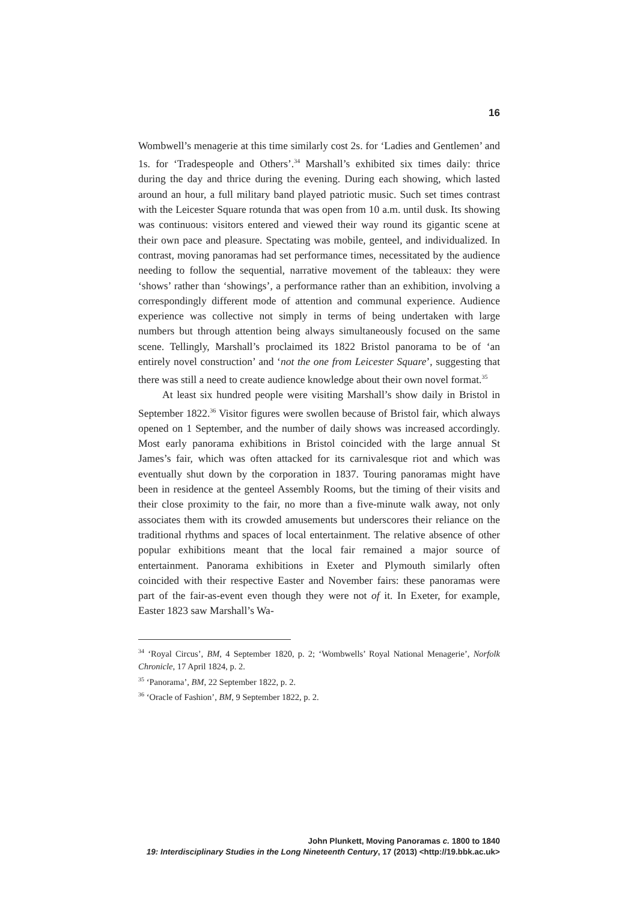16
Wombwell’s menagerie at this time similarly cost 2s. for ‘Ladies and Gentlemen’ and 1s. for ‘Tradespeople and Others’.<sup>34</sup> Marshall’s exhibited six times daily: thrice during the day and thrice during the evening. During each showing, which lasted around an hour, a full military band played patriotic music. Such set times contrast with the Leicester Square rotunda that was open from 10 a.m. until dusk. Its showing was continuous: visitors entered and viewed their way round its gigantic scene at their own pace and pleasure. Spectating was mobile, genteel, and individualized. In contrast, moving panoramas had set performance times, necessitated by the audience needing to follow the sequential, narrative movement of the tableaux: they were ‘shows’ rather than ‘showings’, a performance rather than an exhibition, involving a correspondingly different mode of attention and communal experience. Audience experience was collective not simply in terms of being undertaken with large numbers but through attention being always simultaneously focused on the same scene. Tellingly, Marshall’s proclaimed its 1822 Bristol panorama to be of ‘an entirely novel construction’ and ‘not the one from Leicester Square’, suggesting that there was still a need to create audience knowledge about their own novel format.<sup>35</sup>
At least six hundred people were visiting Marshall’s show daily in Bristol in September 1822.<sup>36</sup> Visitor figures were swollen because of Bristol fair, which always opened on 1 September, and the number of daily shows was increased accordingly. Most early panorama exhibitions in Bristol coincided with the large annual St James’s fair, which was often attacked for its carnivalesque riot and which was eventually shut down by the corporation in 1837. Touring panoramas might have been in residence at the genteel Assembly Rooms, but the timing of their visits and their close proximity to the fair, no more than a five-minute walk away, not only associates them with its crowded amusements but underscores their reliance on the traditional rhythms and spaces of local entertainment. The relative absence of other popular exhibitions meant that the local fair remained a major source of entertainment. Panorama exhibitions in Exeter and Plymouth similarly often coincided with their respective Easter and November fairs: these panoramas were part of the fair-as-event even though they were not of it. In Exeter, for example, Easter 1823 saw Marshall’s Wa-
<sup>34</sup> ‘Royal Circus’, BM, 4 September 1820, p. 2; ‘Wombwells’ Royal National Menagerie’, Norfolk Chronicle, 17 April 1824, p. 2.
<sup>35</sup> ‘Panorama’, BM, 22 September 1822, p. 2.
<sup>36</sup> ‘Oracle of Fashion’, BM, 9 September 1822, p. 2.
John Plunkett, Moving Panoramas c. 1800 to 1840
19: Interdisciplinary Studies in the Long Nineteenth Century, 17 (2013) <http://19.bbk.ac.uk>